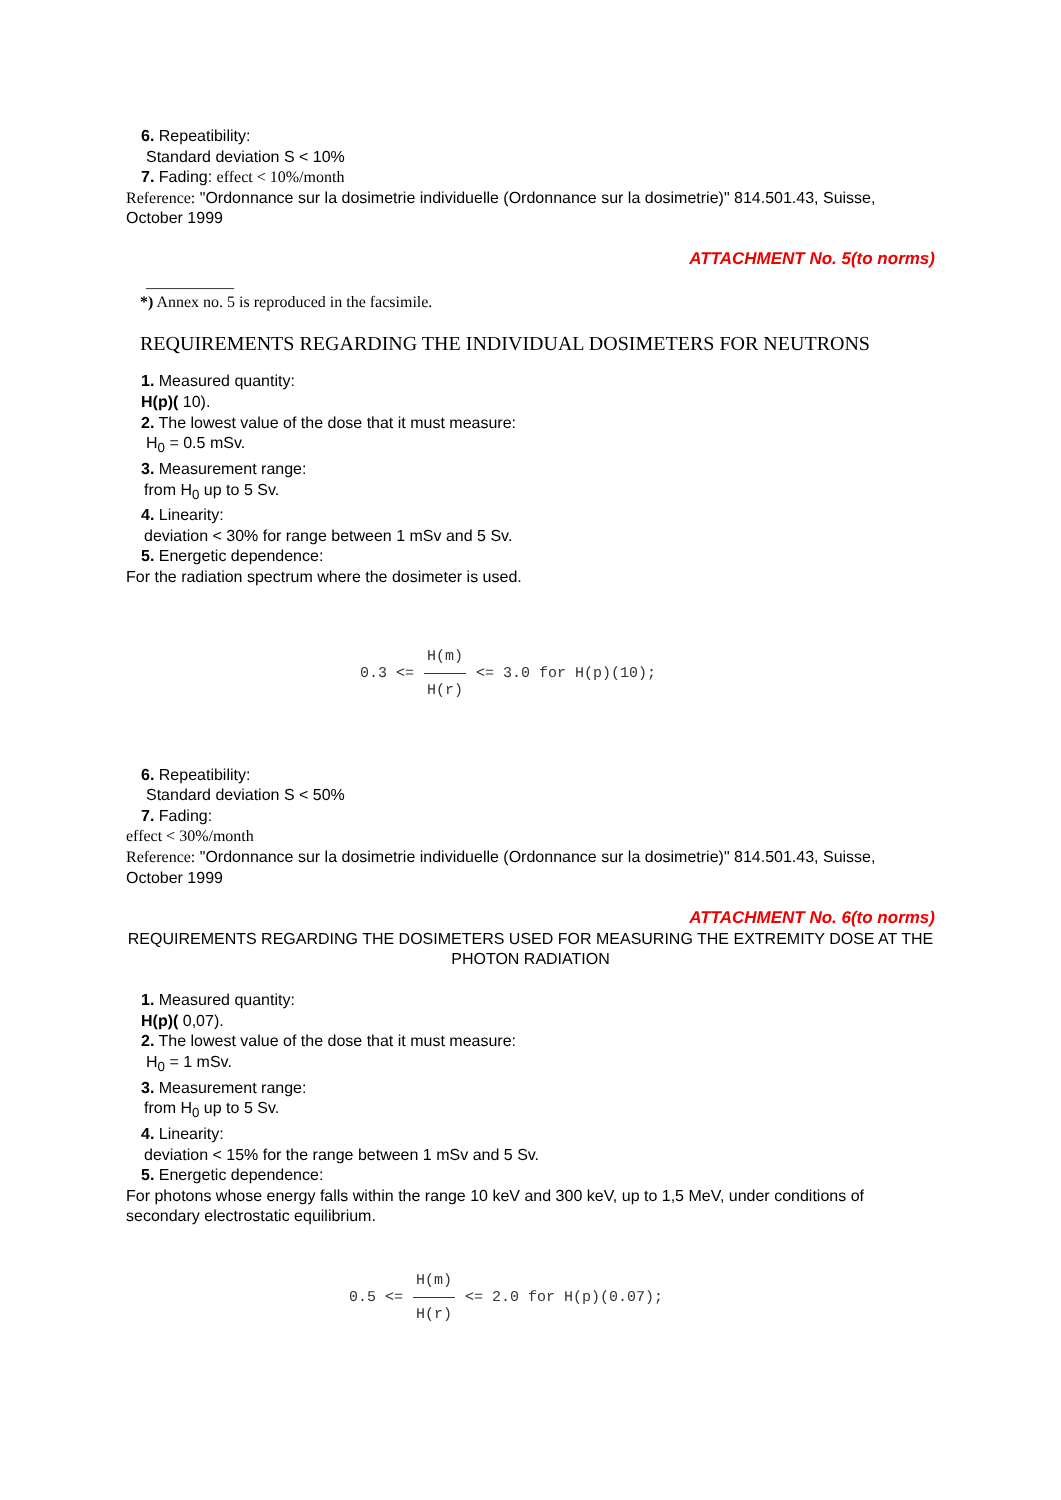6. Repeatibility:
Standard deviation S < 10%
7. Fading: effect < 10%/month
Reference: "Ordonnance sur la dosimetrie individuelle (Ordonnance sur la dosimetrie)" 814.501.43, Suisse, October 1999
ATTACHMENT No. 5(to norms)
___________
*) Annex no. 5 is reproduced in the facsimile.
REQUIREMENTS REGARDING THE INDIVIDUAL DOSIMETERS FOR NEUTRONS
1. Measured quantity:
H(p)( 10).
2. The lowest value of the dose that it must measure:
H<sub>0</sub> = 0.5 mSv.
3. Measurement range:
from H<sub>0</sub> up to 5 Sv.
4. Linearity:
deviation < 30% for range between 1 mSv and 5 Sv.
5. Energetic dependence:
For the radiation spectrum where the dosimeter is used.
0.3 <= H(m) H(r) <= 3.0 for H(p)(10);
6. Repeatibility:
Standard deviation S < 50%
7. Fading:
effect < 30%/month
Reference: "Ordonnance sur la dosimetrie individuelle (Ordonnance sur la dosimetrie)" 814.501.43, Suisse, October 1999
ATTACHMENT No. 6(to norms)
REQUIREMENTS REGARDING THE DOSIMETERS USED FOR MEASURING THE EXTREMITY DOSE AT THE PHOTON RADIATION
1. Measured quantity:
H(p)( 0,07).
2. The lowest value of the dose that it must measure:
H<sub>0</sub> = 1 mSv.
3. Measurement range:
from H<sub>0</sub> up to 5 Sv.
4. Linearity:
deviation < 15% for the range between 1 mSv and 5 Sv.
5. Energetic dependence:
For photons whose energy falls within the range 10 keV and 300 keV, up to 1,5 MeV, under conditions of secondary electrostatic equilibrium.
0.5 <= H(m) H(r) <= 2.0 for H(p)(0.07);